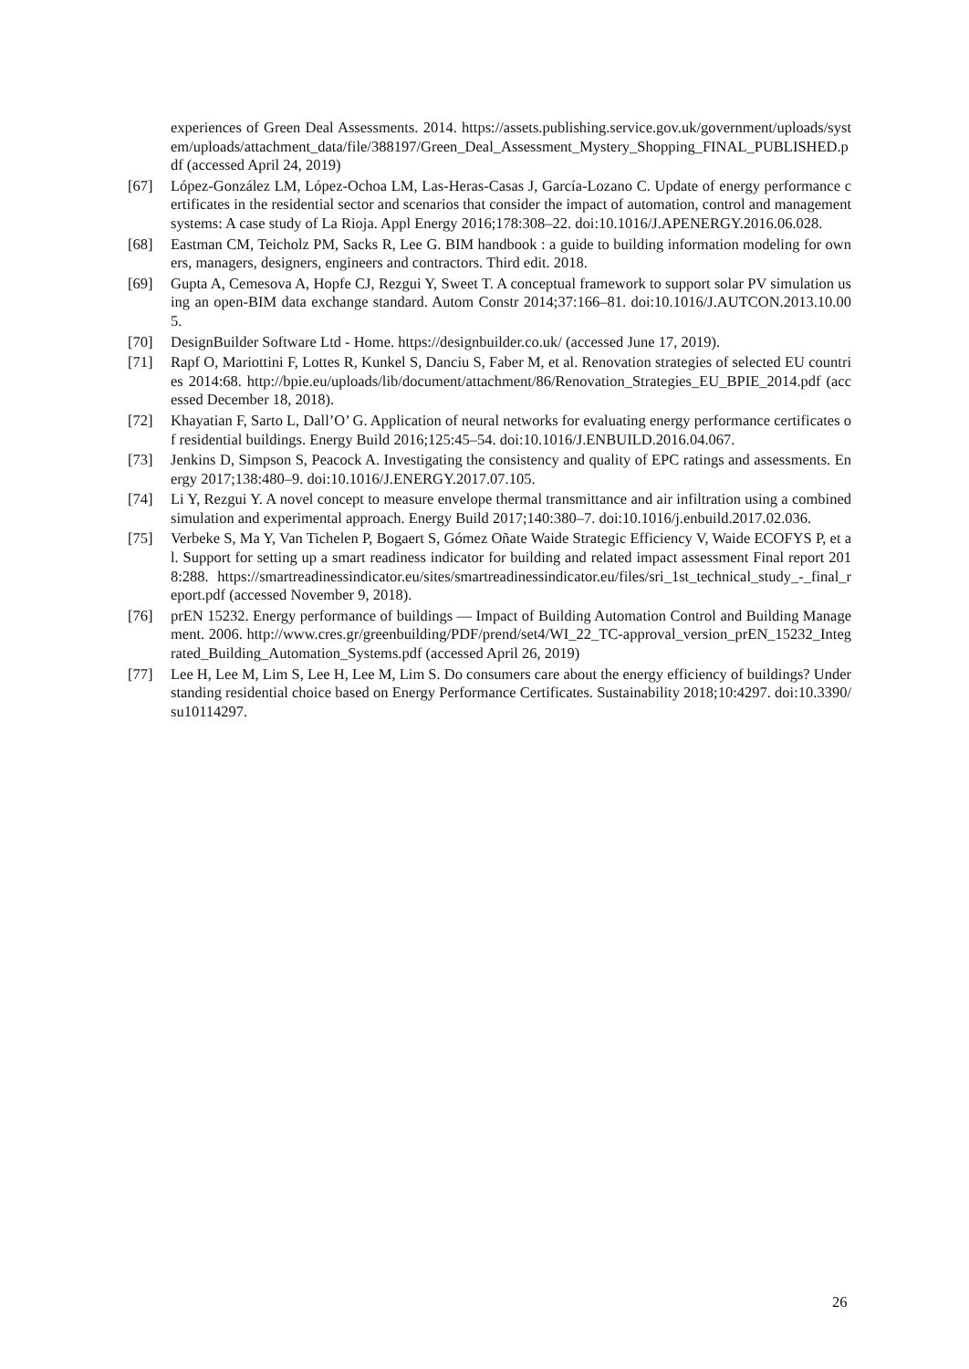experiences of Green Deal Assessments. 2014. https://assets.publishing.service.gov.uk/government/uploads/system/uploads/attachment_data/file/388197/Green_Deal_Assessment_Mystery_Shopping_FINAL_PUBLISHED.pdf (accessed April 24, 2019)
[67] López-González LM, López-Ochoa LM, Las-Heras-Casas J, García-Lozano C. Update of energy performance certificates in the residential sector and scenarios that consider the impact of automation, control and management systems: A case study of La Rioja. Appl Energy 2016;178:308–22. doi:10.1016/J.APENERGY.2016.06.028.
[68] Eastman CM, Teicholz PM, Sacks R, Lee G. BIM handbook : a guide to building information modeling for owners, managers, designers, engineers and contractors. Third edit. 2018.
[69] Gupta A, Cemesova A, Hopfe CJ, Rezgui Y, Sweet T. A conceptual framework to support solar PV simulation using an open-BIM data exchange standard. Autom Constr 2014;37:166–81. doi:10.1016/J.AUTCON.2013.10.005.
[70] DesignBuilder Software Ltd - Home. https://designbuilder.co.uk/ (accessed June 17, 2019).
[71] Rapf O, Mariottini F, Lottes R, Kunkel S, Danciu S, Faber M, et al. Renovation strategies of selected EU countries 2014:68. http://bpie.eu/uploads/lib/document/attachment/86/Renovation_Strategies_EU_BPIE_2014.pdf (accessed December 18, 2018).
[72] Khayatian F, Sarto L, Dall’O’ G. Application of neural networks for evaluating energy performance certificates of residential buildings. Energy Build 2016;125:45–54. doi:10.1016/J.ENBUILD.2016.04.067.
[73] Jenkins D, Simpson S, Peacock A. Investigating the consistency and quality of EPC ratings and assessments. Energy 2017;138:480–9. doi:10.1016/J.ENERGY.2017.07.105.
[74] Li Y, Rezgui Y. A novel concept to measure envelope thermal transmittance and air infiltration using a combined simulation and experimental approach. Energy Build 2017;140:380–7. doi:10.1016/j.enbuild.2017.02.036.
[75] Verbeke S, Ma Y, Van Tichelen P, Bogaert S, Gómez Oñate Waide Strategic Efficiency V, Waide ECOFYS P, et al. Support for setting up a smart readiness indicator for building and related impact assessment Final report 2018:288. https://smartreadinessindicator.eu/sites/smartreadinessindicator.eu/files/sri_1st_technical_study_-_final_report.pdf (accessed November 9, 2018).
[76] prEN 15232. Energy performance of buildings — Impact of Building Automation Control and Building Management. 2006. http://www.cres.gr/greenbuilding/PDF/prend/set4/WI_22_TC-approval_version_prEN_15232_Integrated_Building_Automation_Systems.pdf (accessed April 26, 2019)
[77] Lee H, Lee M, Lim S, Lee H, Lee M, Lim S. Do consumers care about the energy efficiency of buildings? Understanding residential choice based on Energy Performance Certificates. Sustainability 2018;10:4297. doi:10.3390/su10114297.
26